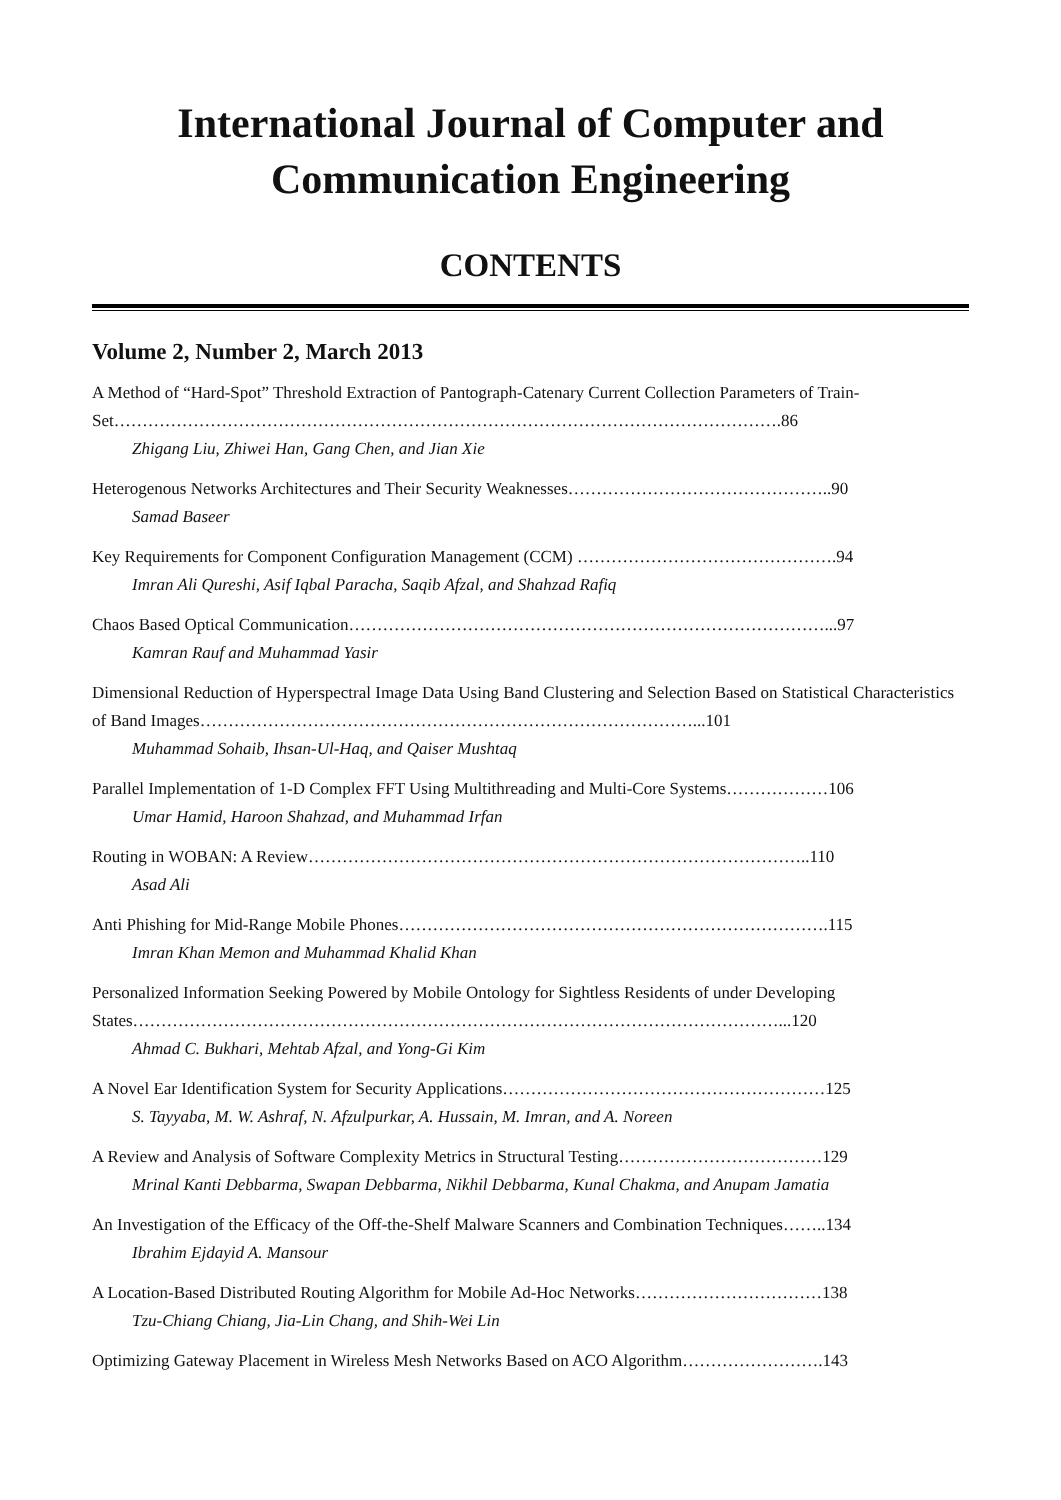International Journal of Computer and Communication Engineering
CONTENTS
Volume 2, Number 2, March 2013
A Method of “Hard-Spot” Threshold Extraction of Pantograph-Catenary Current Collection Parameters of Train-Set……………………………………………………………………………………………………….86
Zhigang Liu, Zhiwei Han, Gang Chen, and Jian Xie
Heterogenous Networks Architectures and Their Security Weaknesses………………………………………..90
Samad Baseer
Key Requirements for Component Configuration Management (CCM) ……………………………………….94
Imran Ali Qureshi, Asif Iqbal Paracha, Saqib Afzal, and Shahzad Rafiq
Chaos Based Optical Communication…………………………………………………………………………...97
Kamran Rauf and Muhammad Yasir
Dimensional Reduction of Hyperspectral Image Data Using Band Clustering and Selection Based on Statistical Characteristics of Band Images……………………………………………………………………………...101
Muhammad Sohaib, Ihsan-Ul-Haq, and Qaiser Mushtaq
Parallel Implementation of 1-D Complex FFT Using Multithreading and Multi-Core Systems………………106
Umar Hamid, Haroon Shahzad, and Muhammad Irfan
Routing in WOBAN: A Review……………………………………………………………………………..110
Asad Ali
Anti Phishing for Mid-Range Mobile Phones………………………………………………………………….115
Imran Khan Memon and Muhammad Khalid Khan
Personalized Information Seeking Powered by Mobile Ontology for Sightless Residents of under Developing States……………………………………………………………………………………………………...120
Ahmad C. Bukhari, Mehtab Afzal, and Yong-Gi Kim
A Novel Ear Identification System for Security Applications…………………………………………………125
S. Tayyaba, M. W. Ashraf, N. Afzulpurkar, A. Hussain, M. Imran, and A. Noreen
A Review and Analysis of Software Complexity Metrics in Structural Testing………………………………129
Mrinal Kanti Debbarma, Swapan Debbarma, Nikhil Debbarma, Kunal Chakma, and Anupam Jamatia
An Investigation of the Efficacy of the Off-the-Shelf Malware Scanners and Combination Techniques……..134
Ibrahim Ejdayid A. Mansour
A Location-Based Distributed Routing Algorithm for Mobile Ad-Hoc Networks……………………………138
Tzu-Chiang Chiang, Jia-Lin Chang, and Shih-Wei Lin
Optimizing Gateway Placement in Wireless Mesh Networks Based on ACO Algorithm…………………….143